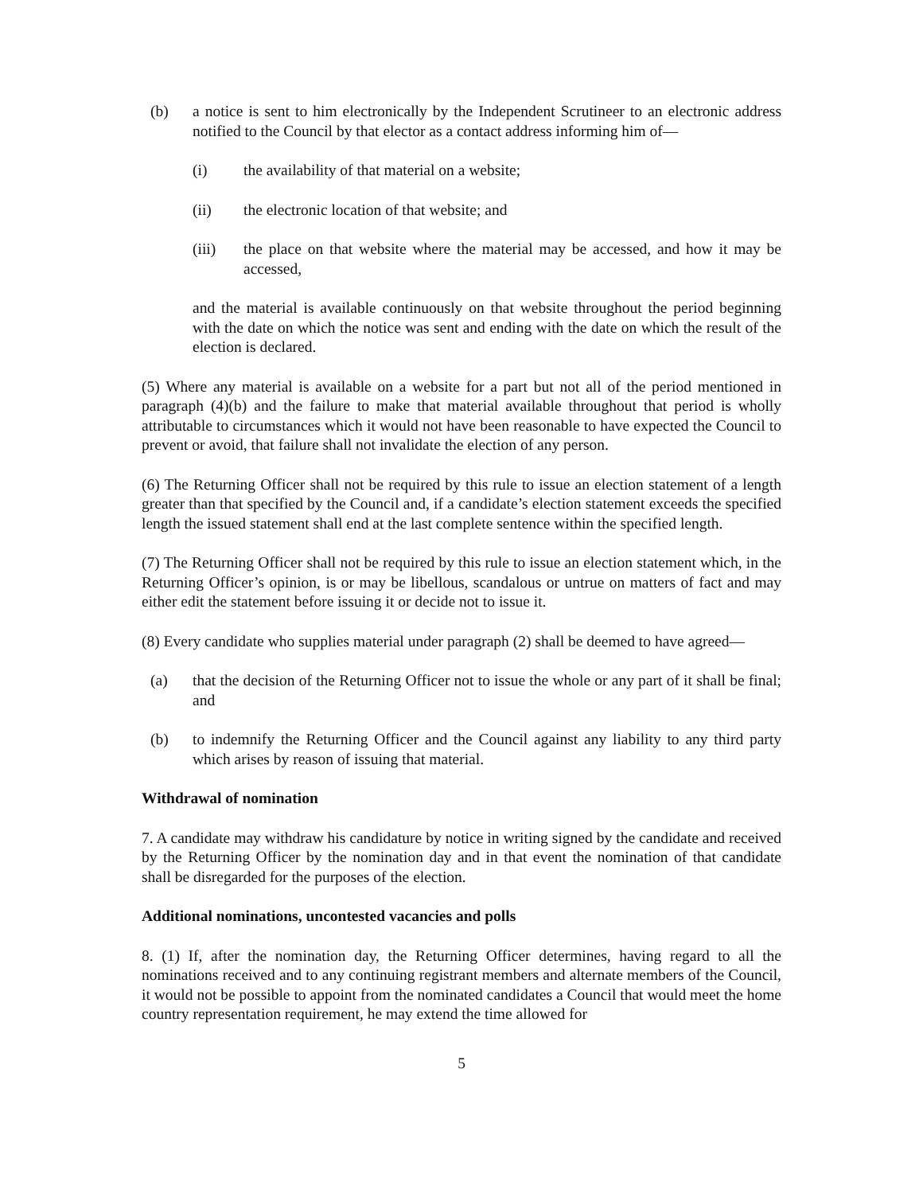(b) a notice is sent to him electronically by the Independent Scrutineer to an electronic address notified to the Council by that elector as a contact address informing him of—
(i) the availability of that material on a website;
(ii) the electronic location of that website; and
(iii) the place on that website where the material may be accessed, and how it may be accessed,
and the material is available continuously on that website throughout the period beginning with the date on which the notice was sent and ending with the date on which the result of the election is declared.
(5) Where any material is available on a website for a part but not all of the period mentioned in paragraph (4)(b) and the failure to make that material available throughout that period is wholly attributable to circumstances which it would not have been reasonable to have expected the Council to prevent or avoid, that failure shall not invalidate the election of any person.
(6) The Returning Officer shall not be required by this rule to issue an election statement of a length greater than that specified by the Council and, if a candidate’s election statement exceeds the specified length the issued statement shall end at the last complete sentence within the specified length.
(7) The Returning Officer shall not be required by this rule to issue an election statement which, in the Returning Officer’s opinion, is or may be libellous, scandalous or untrue on matters of fact and may either edit the statement before issuing it or decide not to issue it.
(8) Every candidate who supplies material under paragraph (2) shall be deemed to have agreed—
(a) that the decision of the Returning Officer not to issue the whole or any part of it shall be final; and
(b) to indemnify the Returning Officer and the Council against any liability to any third party which arises by reason of issuing that material.
Withdrawal of nomination
7. A candidate may withdraw his candidature by notice in writing signed by the candidate and received by the Returning Officer by the nomination day and in that event the nomination of that candidate shall be disregarded for the purposes of the election.
Additional nominations, uncontested vacancies and polls
8. (1) If, after the nomination day, the Returning Officer determines, having regard to all the nominations received and to any continuing registrant members and alternate members of the Council, it would not be possible to appoint from the nominated candidates a Council that would meet the home country representation requirement, he may extend the time allowed for
5